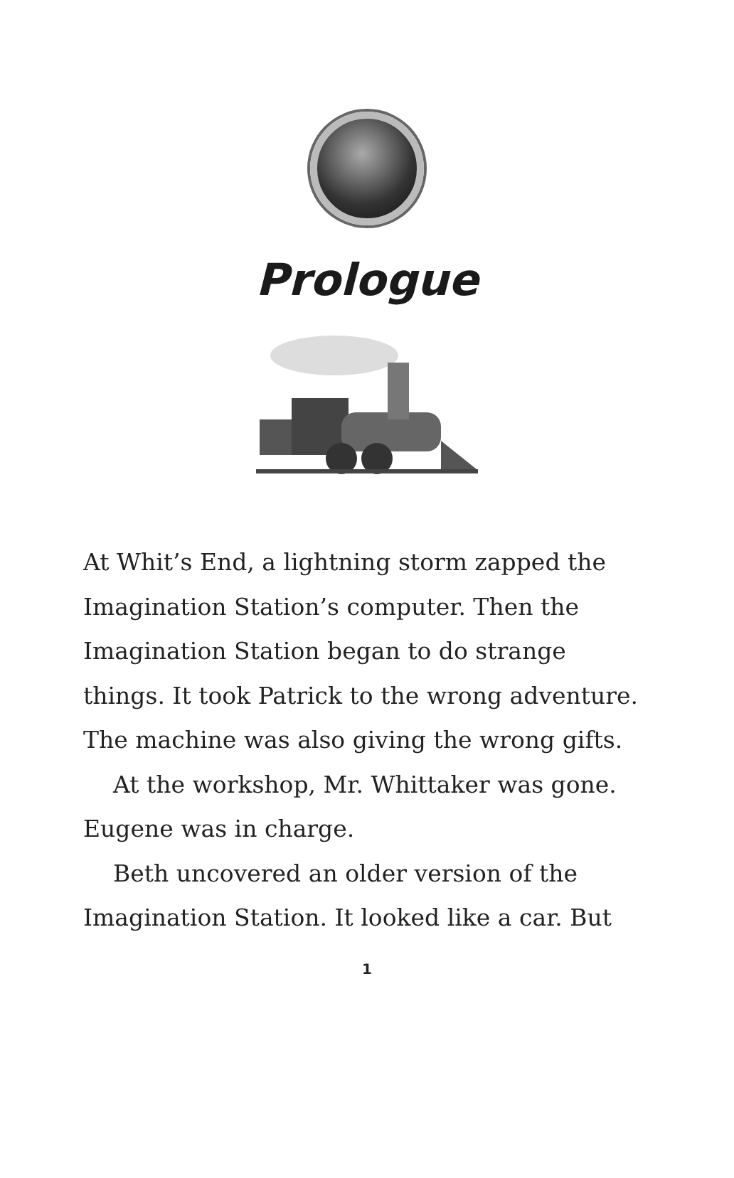Prologue
At Whit’s End, a lightning storm zapped the Imagination Station’s computer. Then the Imagination Station began to do strange things. It took Patrick to the wrong adventure. The machine was also giving the wrong gifts.
At the workshop, Mr. Whittaker was gone. Eugene was in charge.
Beth uncovered an older version of the Imagination Station. It looked like a car. But
1